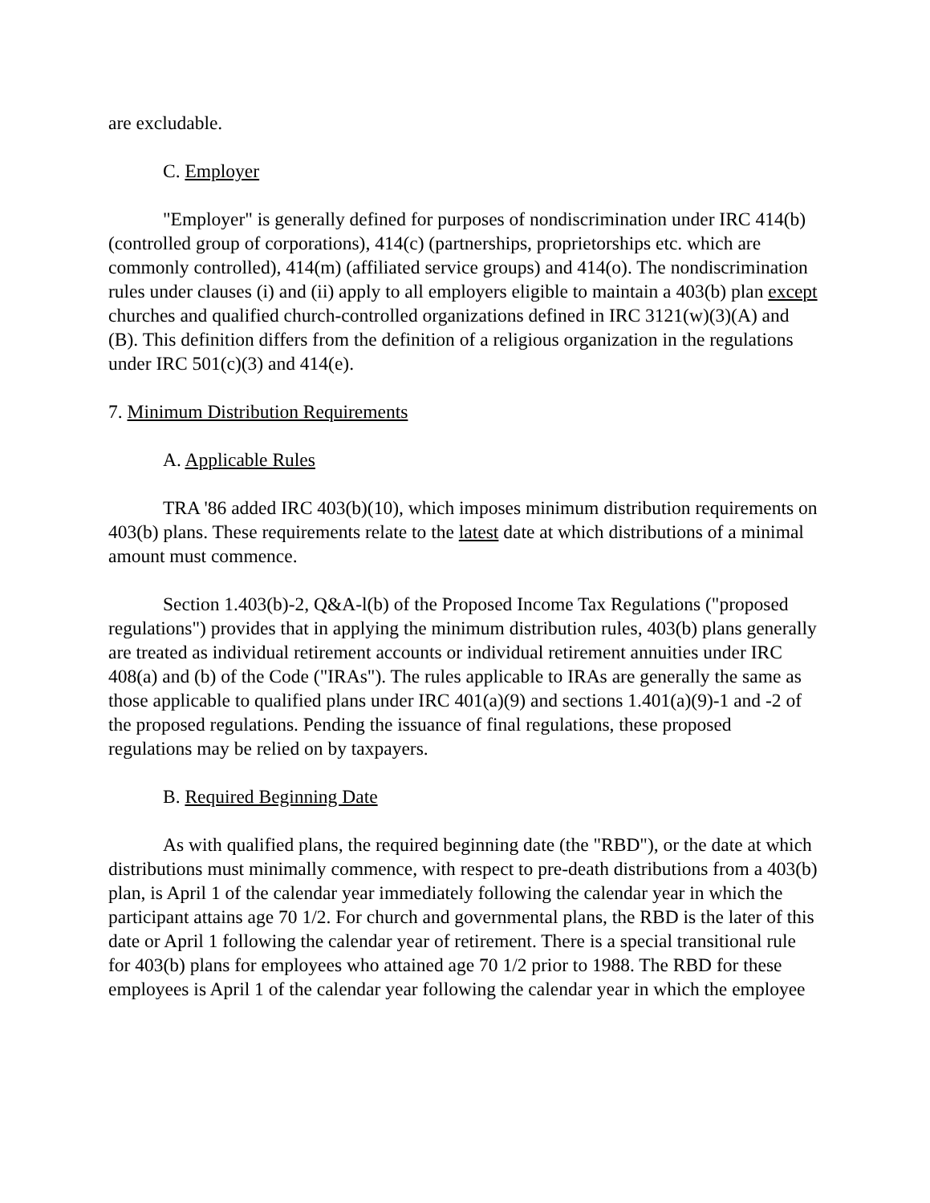are excludable.
C. Employer
"Employer" is generally defined for purposes of nondiscrimination under IRC 414(b) (controlled group of corporations), 414(c) (partnerships, proprietorships etc. which are commonly controlled), 414(m) (affiliated service groups) and 414(o). The nondiscrimination rules under clauses (i) and (ii) apply to all employers eligible to maintain a 403(b) plan except churches and qualified church-controlled organizations defined in IRC 3121(w)(3)(A) and (B). This definition differs from the definition of a religious organization in the regulations under IRC 501(c)(3) and 414(e).
7. Minimum Distribution Requirements
A. Applicable Rules
TRA '86 added IRC 403(b)(10), which imposes minimum distribution requirements on 403(b) plans. These requirements relate to the latest date at which distributions of a minimal amount must commence.
Section 1.403(b)-2, Q&A-l(b) of the Proposed Income Tax Regulations ("proposed regulations") provides that in applying the minimum distribution rules, 403(b) plans generally are treated as individual retirement accounts or individual retirement annuities under IRC 408(a) and (b) of the Code ("IRAs"). The rules applicable to IRAs are generally the same as those applicable to qualified plans under IRC 401(a)(9) and sections 1.401(a)(9)-1 and -2 of the proposed regulations. Pending the issuance of final regulations, these proposed regulations may be relied on by taxpayers.
B. Required Beginning Date
As with qualified plans, the required beginning date (the "RBD"), or the date at which distributions must minimally commence, with respect to pre-death distributions from a 403(b) plan, is April 1 of the calendar year immediately following the calendar year in which the participant attains age 70 1/2. For church and governmental plans, the RBD is the later of this date or April 1 following the calendar year of retirement. There is a special transitional rule for 403(b) plans for employees who attained age 70 1/2 prior to 1988. The RBD for these employees is April 1 of the calendar year following the calendar year in which the employee